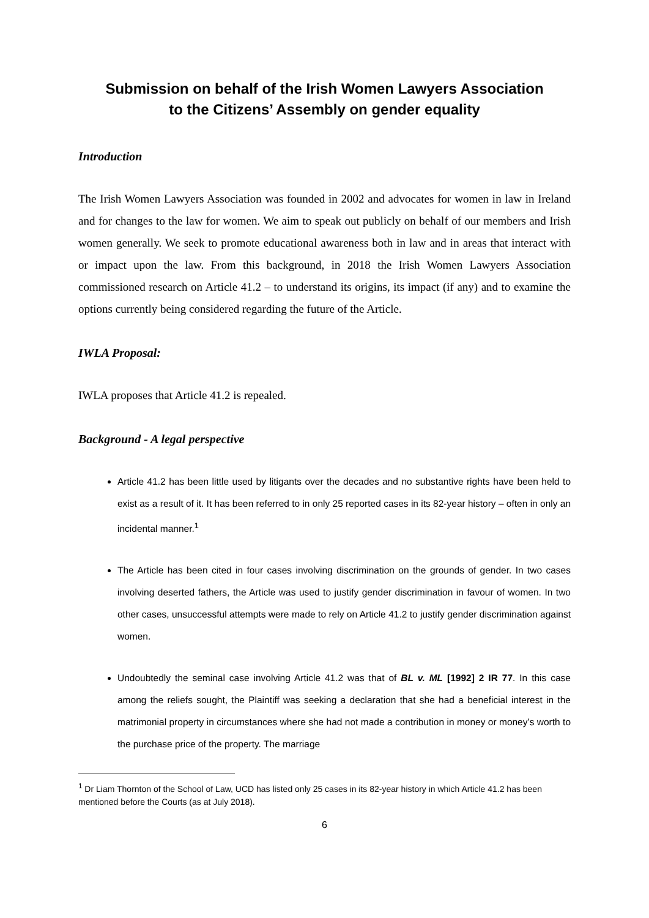Submission on behalf of the Irish Women Lawyers Association
to the Citizens’ Assembly on gender equality
Introduction
The Irish Women Lawyers Association was founded in 2002 and advocates for women in law in Ireland and for changes to the law for women. We aim to speak out publicly on behalf of our members and Irish women generally. We seek to promote educational awareness both in law and in areas that interact with or impact upon the law. From this background, in 2018 the Irish Women Lawyers Association commissioned research on Article 41.2 – to understand its origins, its impact (if any) and to examine the options currently being considered regarding the future of the Article.
IWLA Proposal:
IWLA proposes that Article 41.2 is repealed.
Background - A legal perspective
Article 41.2 has been little used by litigants over the decades and no substantive rights have been held to exist as a result of it. It has been referred to in only 25 reported cases in its 82-year history – often in only an incidental manner.<sup>1</sup>
The Article has been cited in four cases involving discrimination on the grounds of gender. In two cases involving deserted fathers, the Article was used to justify gender discrimination in favour of women. In two other cases, unsuccessful attempts were made to rely on Article 41.2 to justify gender discrimination against women.
Undoubtedly the seminal case involving Article 41.2 was that of BL v. ML [1992] 2 IR 77. In this case among the reliefs sought, the Plaintiff was seeking a declaration that she had a beneficial interest in the matrimonial property in circumstances where she had not made a contribution in money or money’s worth to the purchase price of the property. The marriage
<sup>1</sup> Dr Liam Thornton of the School of Law, UCD has listed only 25 cases in its 82-year history in which Article 41.2 has been mentioned before the Courts (as at July 2018).
6